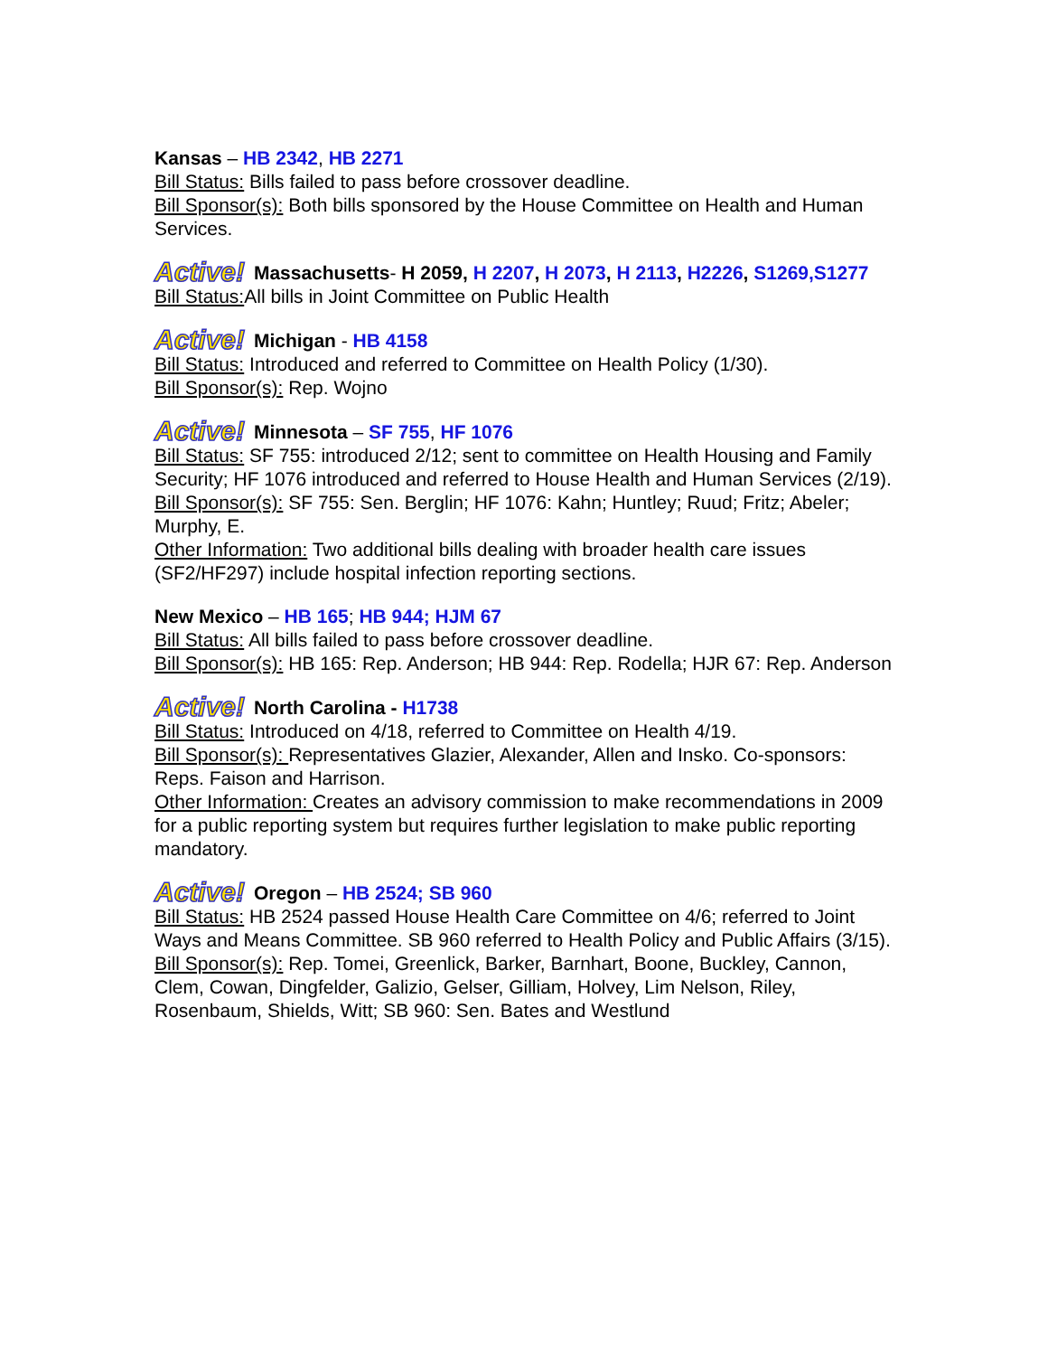Kansas – HB 2342, HB 2271
Bill Status: Bills failed to pass before crossover deadline.
Bill Sponsor(s): Both bills sponsored by the House Committee on Health and Human Services.
Active! Massachusetts- H 2059, H 2207, H 2073, H 2113, H2226, S1269,S1277
Bill Status: All bills in Joint Committee on Public Health
Active! Michigan - HB 4158
Bill Status: Introduced and referred to Committee on Health Policy (1/30).
Bill Sponsor(s): Rep. Wojno
Active! Minnesota – SF 755, HF 1076
Bill Status: SF 755: introduced 2/12; sent to committee on Health Housing and Family Security; HF 1076 introduced and referred to House Health and Human Services (2/19).
Bill Sponsor(s): SF 755: Sen. Berglin; HF 1076: Kahn; Huntley; Ruud; Fritz; Abeler; Murphy, E.
Other Information: Two additional bills dealing with broader health care issues (SF2/HF297) include hospital infection reporting sections.
New Mexico – HB 165; HB 944; HJM 67
Bill Status: All bills failed to pass before crossover deadline.
Bill Sponsor(s): HB 165: Rep. Anderson; HB 944: Rep. Rodella; HJR 67: Rep. Anderson
Active! North Carolina - H1738
Bill Status: Introduced on 4/18, referred to Committee on Health 4/19.
Bill Sponsor(s): Representatives Glazier, Alexander, Allen and Insko. Co-sponsors: Reps. Faison and Harrison.
Other Information: Creates an advisory commission to make recommendations in 2009 for a public reporting system but requires further legislation to make public reporting mandatory.
Active! Oregon – HB 2524; SB 960
Bill Status: HB 2524 passed House Health Care Committee on 4/6; referred to Joint Ways and Means Committee. SB 960 referred to Health Policy and Public Affairs (3/15).
Bill Sponsor(s): Rep. Tomei, Greenlick, Barker, Barnhart, Boone, Buckley, Cannon, Clem, Cowan, Dingfelder, Galizio, Gelser, Gilliam, Holvey, Lim Nelson, Riley, Rosenbaum, Shields, Witt; SB 960: Sen. Bates and Westlund